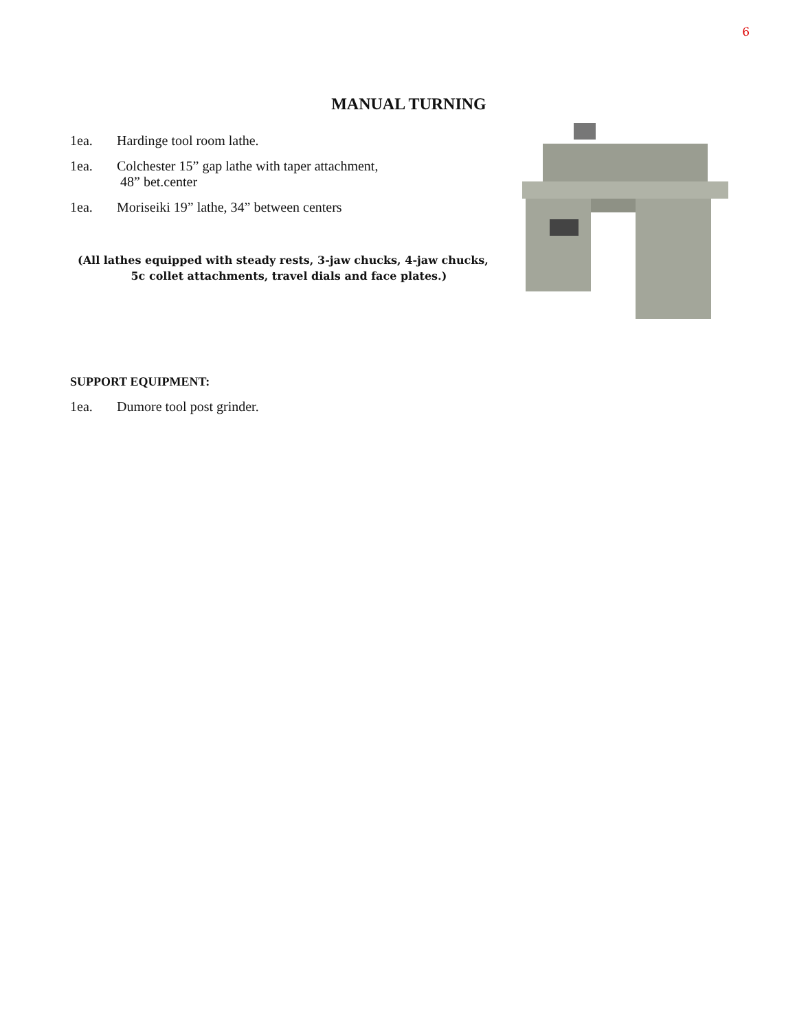6
MANUAL TURNING
1ea. Hardinge tool room lathe.
1ea. Colchester 15” gap lathe with taper attachment,
48” bet.center
1ea. Moriseiki 19” lathe, 34” between centers
(All lathes equipped with steady rests, 3-jaw chucks, 4-jaw chucks,
5c collet attachments, travel dials and face plates.)
SUPPORT EQUIPMENT:
1ea. Dumore tool post grinder.